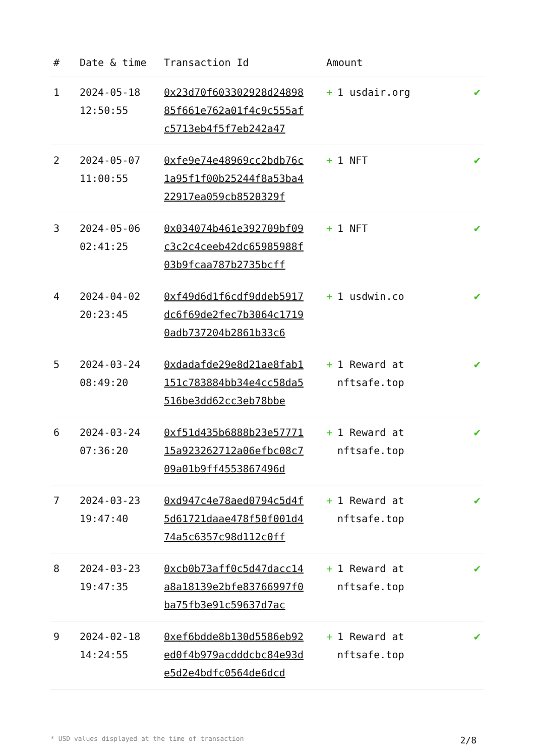| # | Date & time | Transaction Id | Amount | |
| --- | --- | --- | --- | --- |
| 1 | 2024-05-18 12:50:55 | 0x23d70f603302928d2489885f661e762a01f4c9c555afc5713eb4f5f7eb242a47 | + 1 usdair.org | ✔ |
| 2 | 2024-05-07 11:00:55 | 0xfe9e74e48969cc2bdb76c1a95f1f00b25244f8a53ba422917ea059cb8520329f | + 1 NFT | ✔ |
| 3 | 2024-05-06 02:41:25 | 0x034074b461e392709bf09c3c2c4ceeb42dc65985988f03b9fcaa787b2735bcff | + 1 NFT | ✔ |
| 4 | 2024-04-02 20:23:45 | 0xf49d6d1f6cdf9ddeb5917dc6f69de2fec7b3064c17190adb737204b2861b33c6 | + 1 usdwin.co | ✔ |
| 5 | 2024-03-24 08:49:20 | 0xdadafde29e8d21ae8fab1151c783884bb34e4cc58da5516be3dd62cc3eb78bbe | + 1 Reward at nftsafe.top | ✔ |
| 6 | 2024-03-24 07:36:20 | 0xf51d435b6888b23e5777115a923262712a06efbc08c709a01b9ff4553867496d | + 1 Reward at nftsafe.top | ✔ |
| 7 | 2024-03-23 19:47:40 | 0xd947c4e78aed0794c5d4f5d61721daae478f50f001d474a5c6357c98d112c0ff | + 1 Reward at nftsafe.top | ✔ |
| 8 | 2024-03-23 19:47:35 | 0xcb0b73aff0c5d47dacc14a8a18139e2bfe83766997f0ba75fb3e91c59637d7ac | + 1 Reward at nftsafe.top | ✔ |
| 9 | 2024-02-18 14:24:55 | 0xef6bdde8b130d5586eb92ed0f4b979acdddcbc84e93de5d2e4bdfc0564de6dcd | + 1 Reward at nftsafe.top | ✔ |
* USD values displayed at the time of transaction 2/8